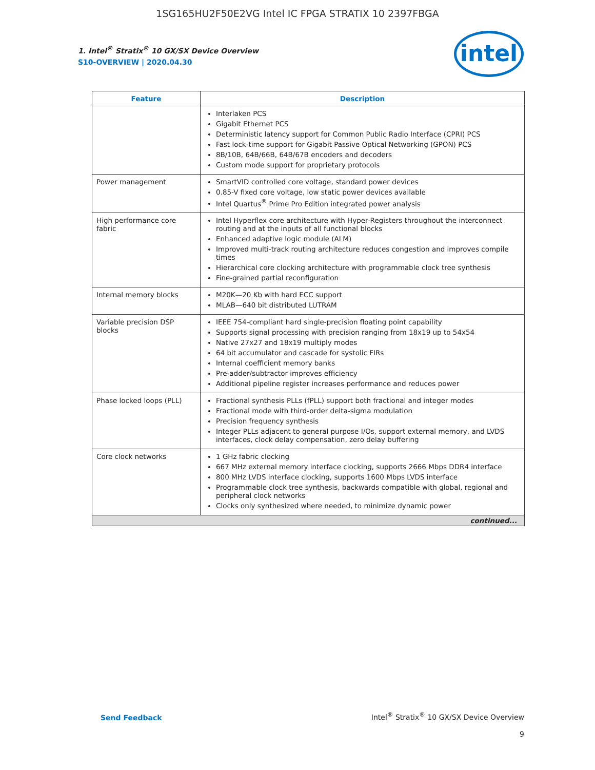1SG165HU2F50E2VG Intel IC FPGA STRATIX 10 2397FBGA
intel
1. Intel<sup>®</sup> Stratix<sup>®</sup> 10 GX/SX Device Overview
S10-OVERVIEW | 2020.04.30
| Feature | Description |
| --- | --- |
| | Interlaken PCS Gigabit Ethernet PCS Deterministic latency support for Common Public Radio Interface (CPRI) PCS Fast lock-time support for Gigabit Passive Optical Networking (GPON) PCS 8B/10B, 64B/66B, 64B/67B encoders and decoders Custom mode support for proprietary protocols |
| Power management | SmartVID controlled core voltage, standard power devices 0.85-V fixed core voltage, low static power devices available Intel Quartus<sup>®</sup> Prime Pro Edition integrated power analysis |
| High performance core fabric | Intel Hyperflex core architecture with Hyper-Registers throughout the interconnect routing and at the inputs of all functional blocks Enhanced adaptive logic module (ALM) Improved multi-track routing architecture reduces congestion and improves compile times Hierarchical core clocking architecture with programmable clock tree synthesis Fine-grained partial reconfiguration |
| Internal memory blocks | M20K—20 Kb with hard ECC support MLAB—640 bit distributed LUTRAM |
| Variable precision DSP blocks | IEEE 754-compliant hard single-precision floating point capability Supports signal processing with precision ranging from 18x19 up to 54x54 Native 27x27 and 18x19 multiply modes 64 bit accumulator and cascade for systolic FIRs Internal coefficient memory banks Pre-adder/subtractor improves efficiency Additional pipeline register increases performance and reduces power |
| Phase locked loops (PLL) | Fractional synthesis PLLs (fPLL) support both fractional and integer modes Fractional mode with third-order delta-sigma modulation Precision frequency synthesis Integer PLLs adjacent to general purpose I/Os, support external memory, and LVDS interfaces, clock delay compensation, zero delay buffering |
| Core clock networks | 1 GHz fabric clocking 667 MHz external memory interface clocking, supports 2666 Mbps DDR4 interface 800 MHz LVDS interface clocking, supports 1600 Mbps LVDS interface Programmable clock tree synthesis, backwards compatible with global, regional and peripheral clock networks Clocks only synthesized where needed, to minimize dynamic power |
| continued... | |
Send Feedback
Intel<sup>®</sup> Stratix<sup>®</sup> 10 GX/SX Device Overview
9